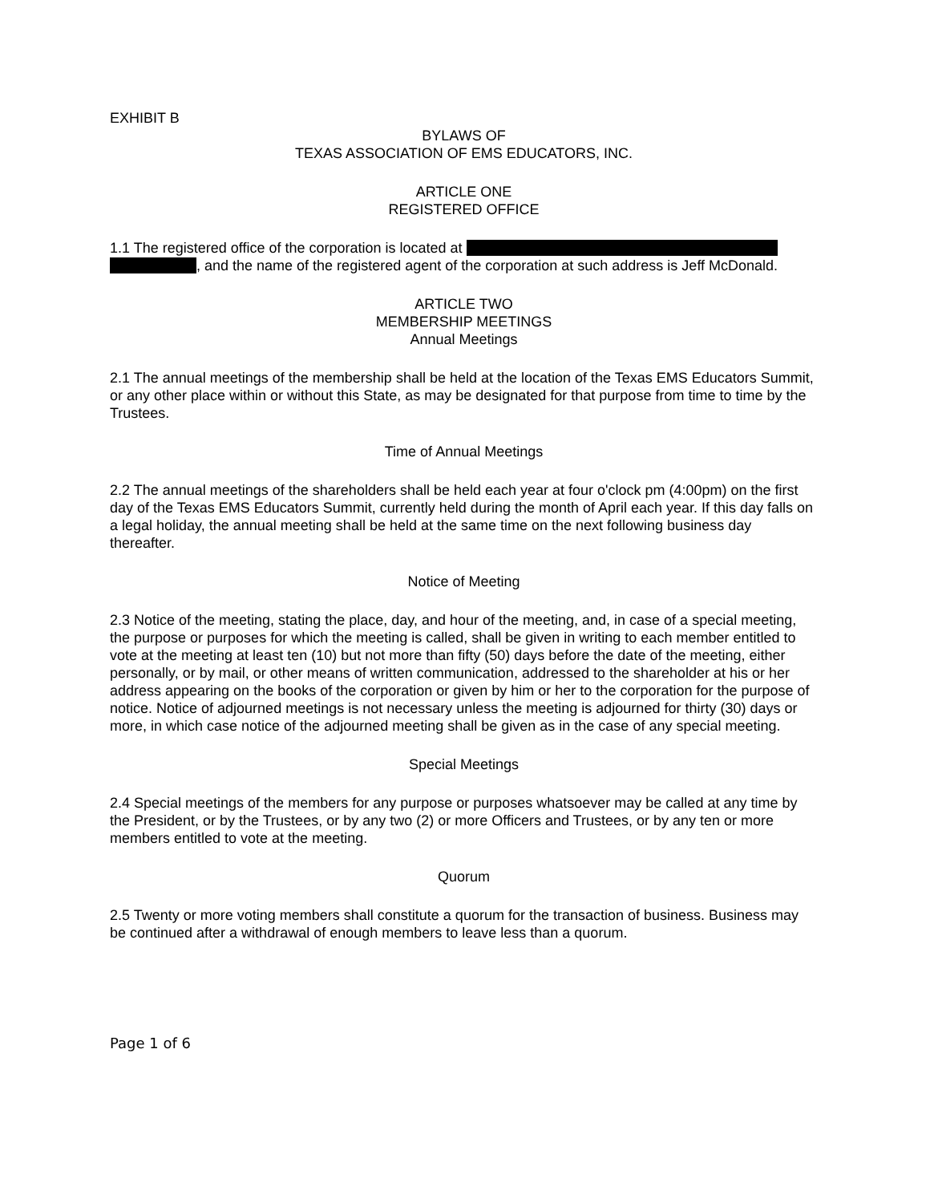EXHIBIT B
BYLAWS OF
TEXAS ASSOCIATION OF EMS EDUCATORS, INC.
ARTICLE ONE
REGISTERED OFFICE
1.1 The registered office of the corporation is located at
, and the name of the registered agent of the corporation at such address is Jeff McDonald.
ARTICLE TWO
MEMBERSHIP MEETINGS
Annual Meetings
2.1 The annual meetings of the membership shall be held at the location of the Texas EMS Educators Summit, or any other place within or without this State, as may be designated for that purpose from time to time by the Trustees.
Time of Annual Meetings
2.2 The annual meetings of the shareholders shall be held each year at four o'clock pm (4:00pm) on the first day of the Texas EMS Educators Summit, currently held during the month of April each year. If this day falls on a legal holiday, the annual meeting shall be held at the same time on the next following business day thereafter.
Notice of Meeting
2.3 Notice of the meeting, stating the place, day, and hour of the meeting, and, in case of a special meeting, the purpose or purposes for which the meeting is called, shall be given in writing to each member entitled to vote at the meeting at least ten (10) but not more than fifty (50) days before the date of the meeting, either personally, or by mail, or other means of written communication, addressed to the shareholder at his or her address appearing on the books of the corporation or given by him or her to the corporation for the purpose of notice. Notice of adjourned meetings is not necessary unless the meeting is adjourned for thirty (30) days or more, in which case notice of the adjourned meeting shall be given as in the case of any special meeting.
Special Meetings
2.4 Special meetings of the members for any purpose or purposes whatsoever may be called at any time by the President, or by the Trustees, or by any two (2) or more Officers and Trustees, or by any ten or more members entitled to vote at the meeting.
Quorum
2.5 Twenty or more voting members shall constitute a quorum for the transaction of business. Business may be continued after a withdrawal of enough members to leave less than a quorum.
Page 1 of 6